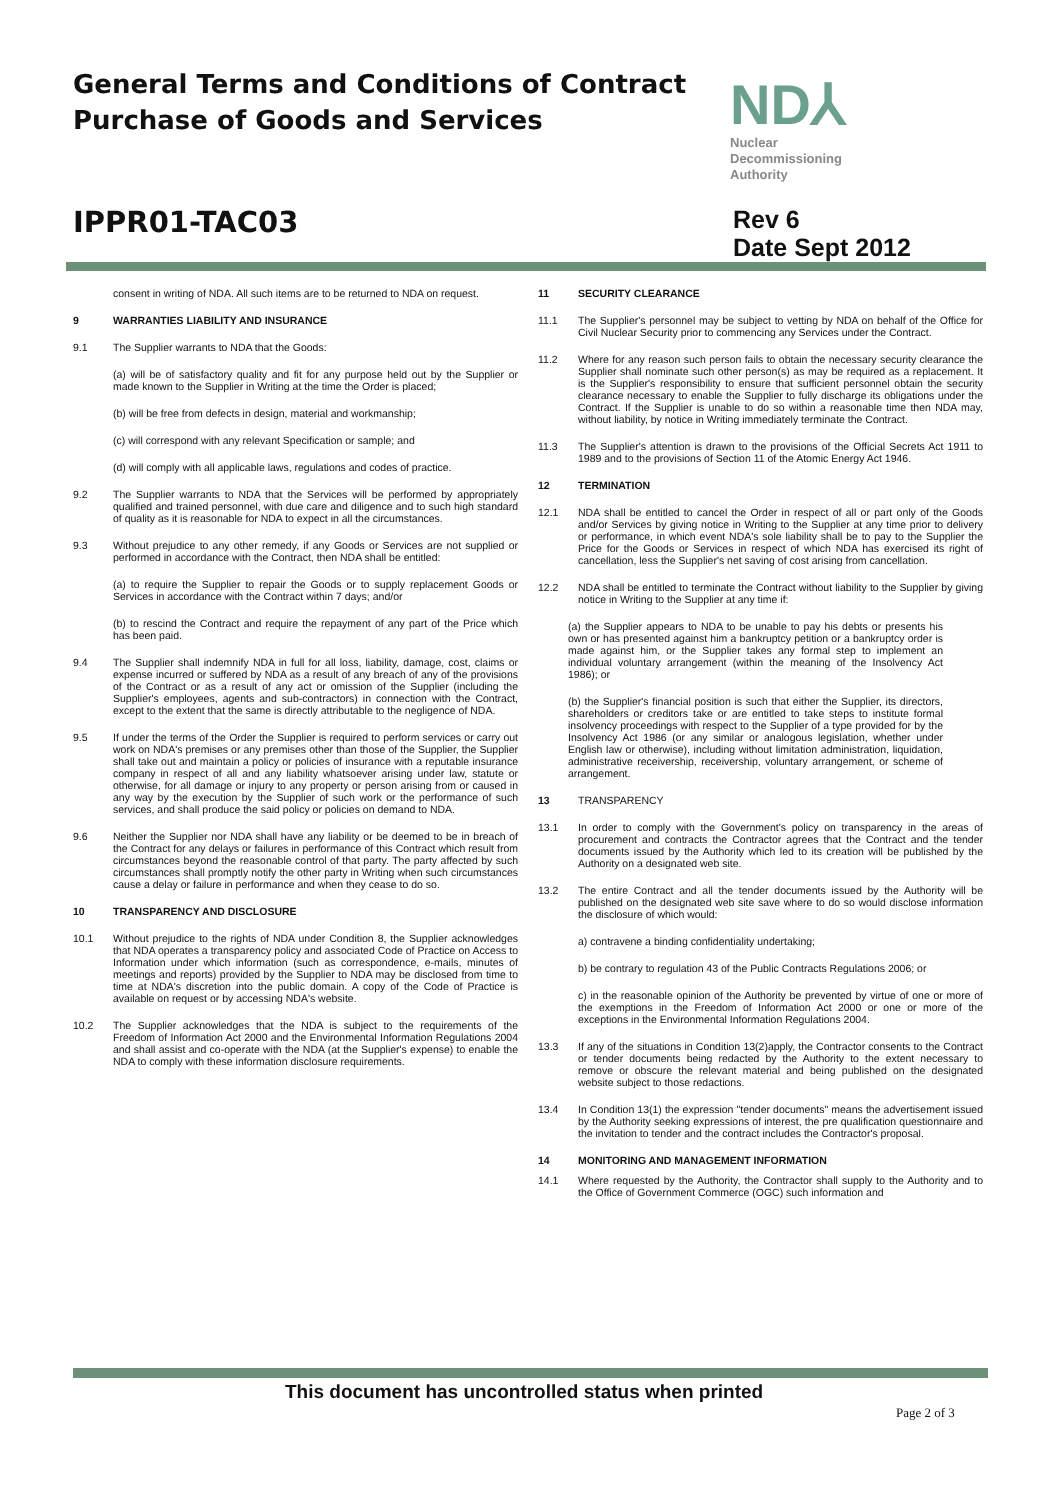General Terms and Conditions of Contract
Purchase of Goods and Services
ND⅄
Nuclear
Decommissioning
Authority
IPPR01-TAC03
Rev 6
Date Sept 2012
consent in writing of NDA. All such items are to be returned to NDA on request.
9 WARRANTIES LIABILITY AND INSURANCE
9.1 The Supplier warrants to NDA that the Goods:
(a) will be of satisfactory quality and fit for any purpose held out by the Supplier or made known to the Supplier in Writing at the time the Order is placed;
(b) will be free from defects in design, material and workmanship;
(c) will correspond with any relevant Specification or sample; and
(d) will comply with all applicable laws, regulations and codes of practice.
9.2 The Supplier warrants to NDA that the Services will be performed by appropriately qualified and trained personnel, with due care and diligence and to such high standard of quality as it is reasonable for NDA to expect in all the circumstances.
9.3 Without prejudice to any other remedy, if any Goods or Services are not supplied or performed in accordance with the Contract, then NDA shall be entitled:
(a) to require the Supplier to repair the Goods or to supply replacement Goods or Services in accordance with the Contract within 7 days; and/or
(b) to rescind the Contract and require the repayment of any part of the Price which has been paid.
9.4 The Supplier shall indemnify NDA in full for all loss, liability, damage, cost, claims or expense incurred or suffered by NDA as a result of any breach of any of the provisions of the Contract or as a result of any act or omission of the Supplier (including the Supplier's employees, agents and sub-contractors) in connection with the Contract, except to the extent that the same is directly attributable to the negligence of NDA.
9.5 If under the terms of the Order the Supplier is required to perform services or carry out work on NDA's premises or any premises other than those of the Supplier, the Supplier shall take out and maintain a policy or policies of insurance with a reputable insurance company in respect of all and any liability whatsoever arising under law, statute or otherwise, for all damage or injury to any property or person arising from or caused in any way by the execution by the Supplier of such work or the performance of such services, and shall produce the said policy or policies on demand to NDA.
9.6 Neither the Supplier nor NDA shall have any liability or be deemed to be in breach of the Contract for any delays or failures in performance of this Contract which result from circumstances beyond the reasonable control of that party. The party affected by such circumstances shall promptly notify the other party in Writing when such circumstances cause a delay or failure in performance and when they cease to do so.
10 TRANSPARENCY AND DISCLOSURE
10.1 Without prejudice to the rights of NDA under Condition 8, the Supplier acknowledges that NDA operates a transparency policy and associated Code of Practice on Access to Information under which information (such as correspondence, e-mails, minutes of meetings and reports) provided by the Supplier to NDA may be disclosed from time to time at NDA's discretion into the public domain. A copy of the Code of Practice is available on request or by accessing NDA's website.
10.2 The Supplier acknowledges that the NDA is subject to the requirements of the Freedom of Information Act 2000 and the Environmental Information Regulations 2004 and shall assist and co-operate with the NDA (at the Supplier's expense) to enable the NDA to comply with these information disclosure requirements.
11 SECURITY CLEARANCE
11.1 The Supplier's personnel may be subject to vetting by NDA on behalf of the Office for Civil Nuclear Security prior to commencing any Services under the Contract.
11.2 Where for any reason such person fails to obtain the necessary security clearance the Supplier shall nominate such other person(s) as may be required as a replacement. It is the Supplier's responsibility to ensure that sufficient personnel obtain the security clearance necessary to enable the Supplier to fully discharge its obligations under the Contract. If the Supplier is unable to do so within a reasonable time then NDA may, without liability, by notice in Writing immediately terminate the Contract.
11.3 The Supplier's attention is drawn to the provisions of the Official Secrets Act 1911 to 1989 and to the provisions of Section 11 of the Atomic Energy Act 1946.
12 TERMINATION
12.1 NDA shall be entitled to cancel the Order in respect of all or part only of the Goods and/or Services by giving notice in Writing to the Supplier at any time prior to delivery or performance, in which event NDA's sole liability shall be to pay to the Supplier the Price for the Goods or Services in respect of which NDA has exercised its right of cancellation, less the Supplier's net saving of cost arising from cancellation.
12.2 NDA shall be entitled to terminate the Contract without liability to the Supplier by giving notice in Writing to the Supplier at any time if:
(a) the Supplier appears to NDA to be unable to pay his debts or presents his own or has presented against him a bankruptcy petition or a bankruptcy order is made against him, or the Supplier takes any formal step to implement an individual voluntary arrangement (within the meaning of the Insolvency Act 1986); or
(b) the Supplier's financial position is such that either the Supplier, its directors, shareholders or creditors take or are entitled to take steps to institute formal insolvency proceedings with respect to the Supplier of a type provided for by the Insolvency Act 1986 (or any similar or analogous legislation, whether under English law or otherwise), including without limitation administration, liquidation, administrative receivership, receivership, voluntary arrangement, or scheme of arrangement.
13 TRANSPARENCY
13.1 In order to comply with the Government's policy on transparency in the areas of procurement and contracts the Contractor agrees that the Contract and the tender documents issued by the Authority which led to its creation will be published by the Authority on a designated web site.
13.2 The entire Contract and all the tender documents issued by the Authority will be published on the designated web site save where to do so would disclose information the disclosure of which would:
a) contravene a binding confidentiality undertaking;
b) be contrary to regulation 43 of the Public Contracts Regulations 2006; or
c) in the reasonable opinion of the Authority be prevented by virtue of one or more of the exemptions in the Freedom of Information Act 2000 or one or more of the exceptions in the Environmental Information Regulations 2004.
13.3 If any of the situations in Condition 13(2)apply, the Contractor consents to the Contract or tender documents being redacted by the Authority to the extent necessary to remove or obscure the relevant material and being published on the designated website subject to those redactions.
13.4 In Condition 13(1) the expression "tender documents" means the advertisement issued by the Authority seeking expressions of interest, the pre qualification questionnaire and the invitation to tender and the contract includes the Contractor's proposal.
14 MONITORING AND MANAGEMENT INFORMATION
14.1 Where requested by the Authority, the Contractor shall supply to the Authority and to the Office of Government Commerce (OGC) such information and
This document has uncontrolled status when printed
Page 2 of 3